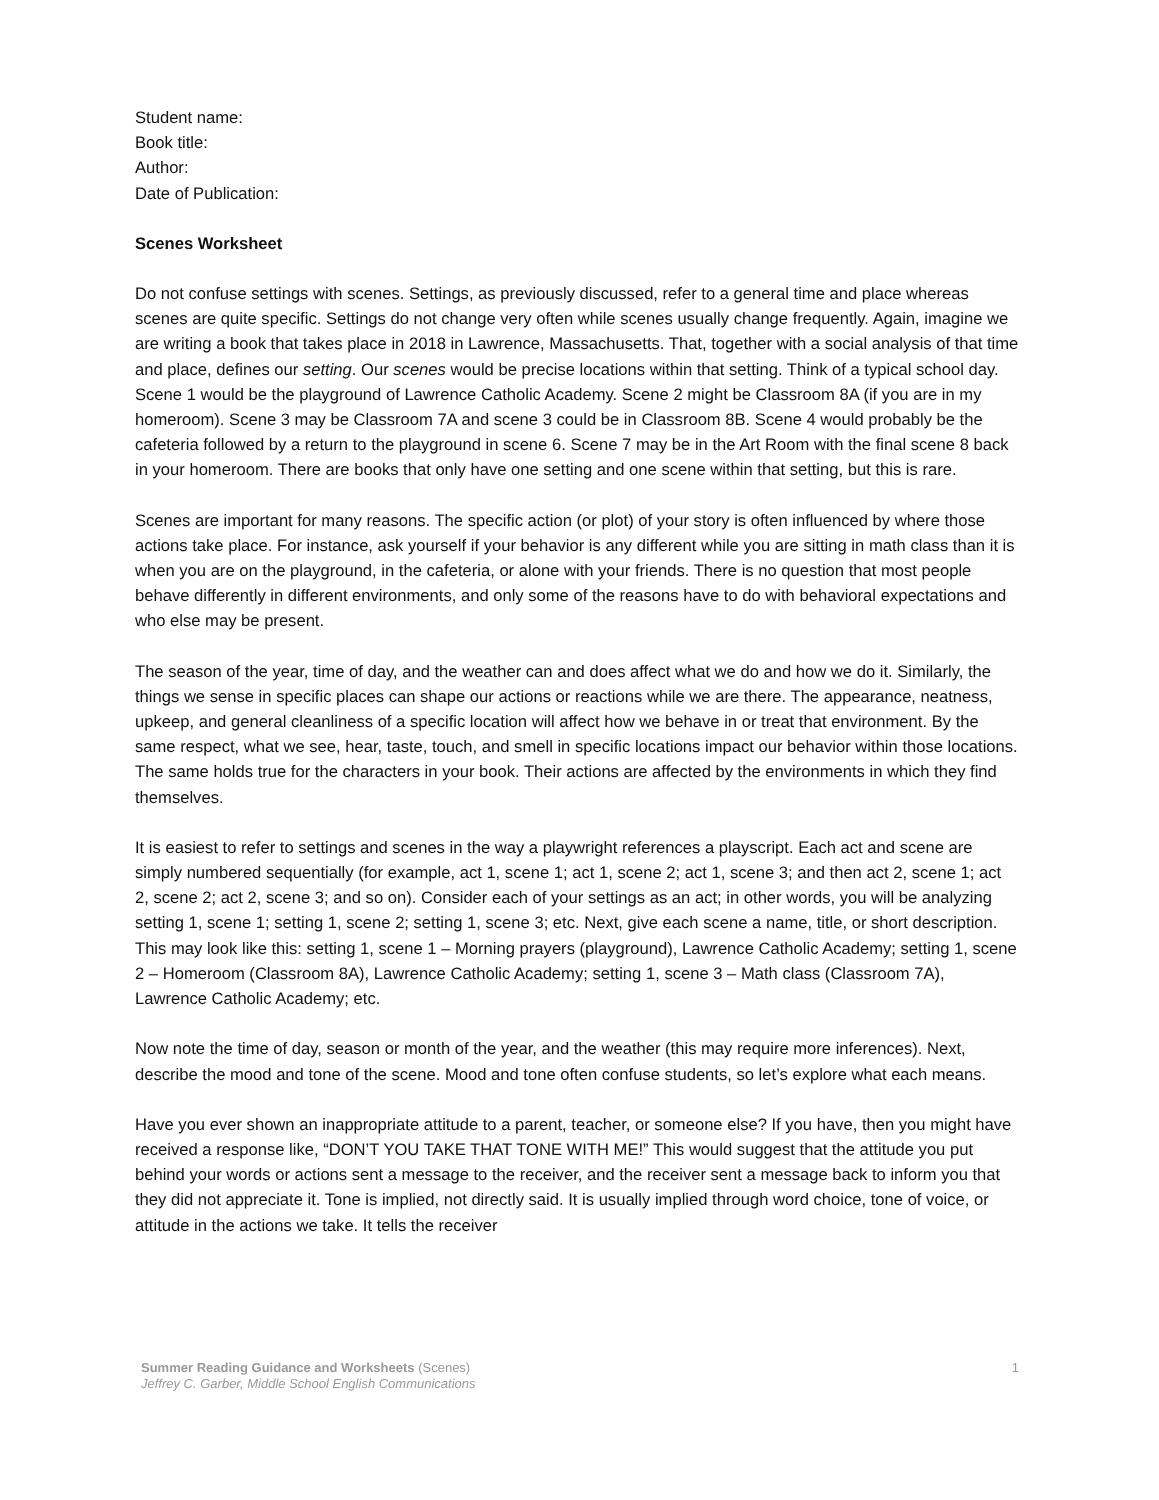Student name:
Book title:
Author:
Date of Publication:
Scenes Worksheet
Do not confuse settings with scenes. Settings, as previously discussed, refer to a general time and place whereas scenes are quite specific. Settings do not change very often while scenes usually change frequently. Again, imagine we are writing a book that takes place in 2018 in Lawrence, Massachusetts. That, together with a social analysis of that time and place, defines our setting. Our scenes would be precise locations within that setting. Think of a typical school day. Scene 1 would be the playground of Lawrence Catholic Academy. Scene 2 might be Classroom 8A (if you are in my homeroom). Scene 3 may be Classroom 7A and scene 3 could be in Classroom 8B. Scene 4 would probably be the cafeteria followed by a return to the playground in scene 6. Scene 7 may be in the Art Room with the final scene 8 back in your homeroom. There are books that only have one setting and one scene within that setting, but this is rare.
Scenes are important for many reasons. The specific action (or plot) of your story is often influenced by where those actions take place. For instance, ask yourself if your behavior is any different while you are sitting in math class than it is when you are on the playground, in the cafeteria, or alone with your friends. There is no question that most people behave differently in different environments, and only some of the reasons have to do with behavioral expectations and who else may be present.
The season of the year, time of day, and the weather can and does affect what we do and how we do it. Similarly, the things we sense in specific places can shape our actions or reactions while we are there. The appearance, neatness, upkeep, and general cleanliness of a specific location will affect how we behave in or treat that environment. By the same respect, what we see, hear, taste, touch, and smell in specific locations impact our behavior within those locations. The same holds true for the characters in your book. Their actions are affected by the environments in which they find themselves.
It is easiest to refer to settings and scenes in the way a playwright references a playscript. Each act and scene are simply numbered sequentially (for example, act 1, scene 1; act 1, scene 2; act 1, scene 3; and then act 2, scene 1; act 2, scene 2; act 2, scene 3; and so on). Consider each of your settings as an act; in other words, you will be analyzing setting 1, scene 1; setting 1, scene 2; setting 1, scene 3; etc. Next, give each scene a name, title, or short description. This may look like this: setting 1, scene 1 – Morning prayers (playground), Lawrence Catholic Academy; setting 1, scene 2 – Homeroom (Classroom 8A), Lawrence Catholic Academy; setting 1, scene 3 – Math class (Classroom 7A), Lawrence Catholic Academy; etc.
Now note the time of day, season or month of the year, and the weather (this may require more inferences). Next, describe the mood and tone of the scene. Mood and tone often confuse students, so let’s explore what each means.
Have you ever shown an inappropriate attitude to a parent, teacher, or someone else? If you have, then you might have received a response like, “DON’T YOU TAKE THAT TONE WITH ME!” This would suggest that the attitude you put behind your words or actions sent a message to the receiver, and the receiver sent a message back to inform you that they did not appreciate it. Tone is implied, not directly said. It is usually implied through word choice, tone of voice, or attitude in the actions we take. It tells the receiver
Summer Reading Guidance and Worksheets (Scenes)
Jeffrey C. Garber, Middle School English Communications
1